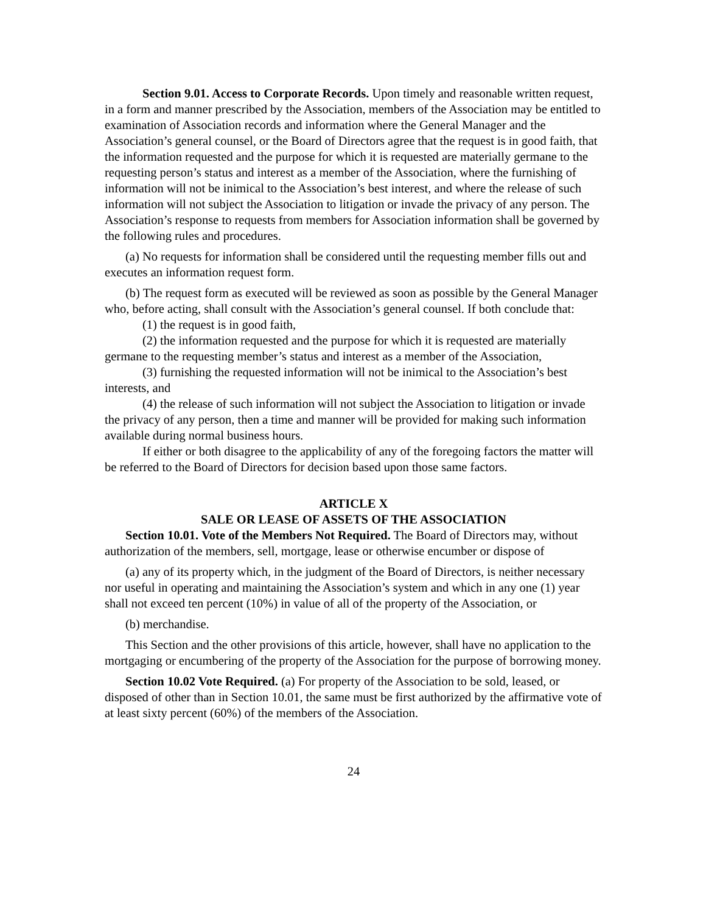Section 9.01. Access to Corporate Records. Upon timely and reasonable written request, in a form and manner prescribed by the Association, members of the Association may be entitled to examination of Association records and information where the General Manager and the Association’s general counsel, or the Board of Directors agree that the request is in good faith, that the information requested and the purpose for which it is requested are materially germane to the requesting person’s status and interest as a member of the Association, where the furnishing of information will not be inimical to the Association’s best interest, and where the release of such information will not subject the Association to litigation or invade the privacy of any person. The Association’s response to requests from members for Association information shall be governed by the following rules and procedures.
(a) No requests for information shall be considered until the requesting member fills out and executes an information request form.
(b) The request form as executed will be reviewed as soon as possible by the General Manager who, before acting, shall consult with the Association’s general counsel. If both conclude that:
(1) the request is in good faith,
(2) the information requested and the purpose for which it is requested are materially germane to the requesting member’s status and interest as a member of the Association,
(3) furnishing the requested information will not be inimical to the Association’s best interests, and
(4) the release of such information will not subject the Association to litigation or invade the privacy of any person, then a time and manner will be provided for making such information available during normal business hours.
If either or both disagree to the applicability of any of the foregoing factors the matter will be referred to the Board of Directors for decision based upon those same factors.
ARTICLE X
SALE OR LEASE OF ASSETS OF THE ASSOCIATION
Section 10.01. Vote of the Members Not Required. The Board of Directors may, without authorization of the members, sell, mortgage, lease or otherwise encumber or dispose of
(a) any of its property which, in the judgment of the Board of Directors, is neither necessary nor useful in operating and maintaining the Association’s system and which in any one (1) year shall not exceed ten percent (10%) in value of all of the property of the Association, or
(b) merchandise.
This Section and the other provisions of this article, however, shall have no application to the mortgaging or encumbering of the property of the Association for the purpose of borrowing money.
Section 10.02 Vote Required. (a) For property of the Association to be sold, leased, or disposed of other than in Section 10.01, the same must be first authorized by the affirmative vote of at least sixty percent (60%) of the members of the Association.
24